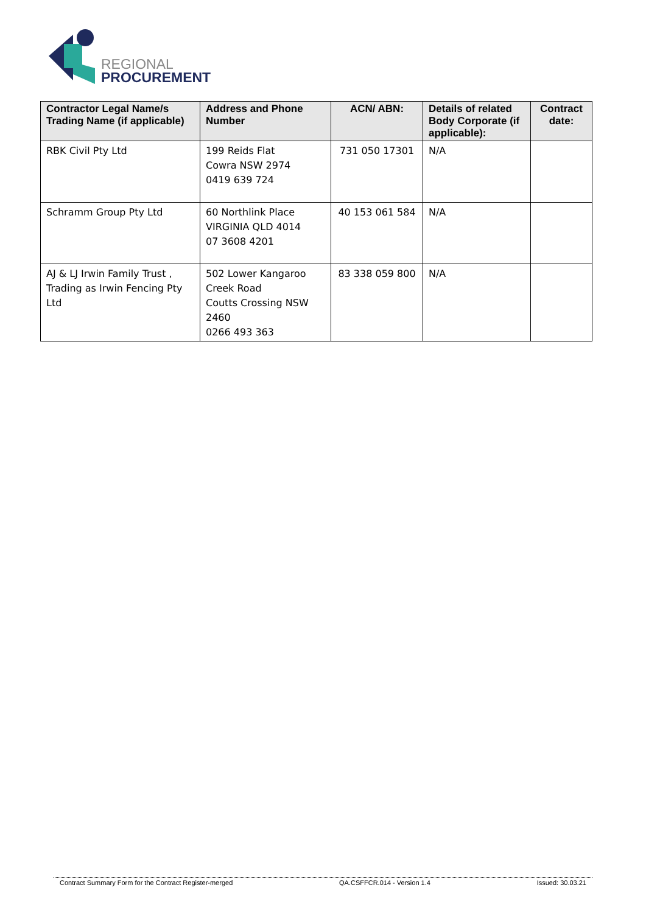REGIONAL
PROCUREMENT
| Contractor Legal Name/s Trading Name (if applicable) | Address and Phone Number | ACN/ ABN: | Details of related Body Corporate (if applicable): | Contract date: |
| --- | --- | --- | --- | --- |
| RBK Civil Pty Ltd | 199 Reids Flat Cowra NSW 2974 0419 639 724 | 731 050 17301 | N/A | |
| Schramm Group Pty Ltd | 60 Northlink Place VIRGINIA QLD 4014 07 3608 4201 | 40 153 061 584 | N/A | |
| AJ & LJ Irwin Family Trust , Trading as Irwin Fencing Pty Ltd | 502 Lower Kangaroo Creek Road Coutts Crossing NSW 2460 0266 493 363 | 83 338 059 800 | N/A | |
Contract Summary Form for the Contract Register-merged QA.CSFFCR.014 - Version 1.4 Issued: 30.03.21